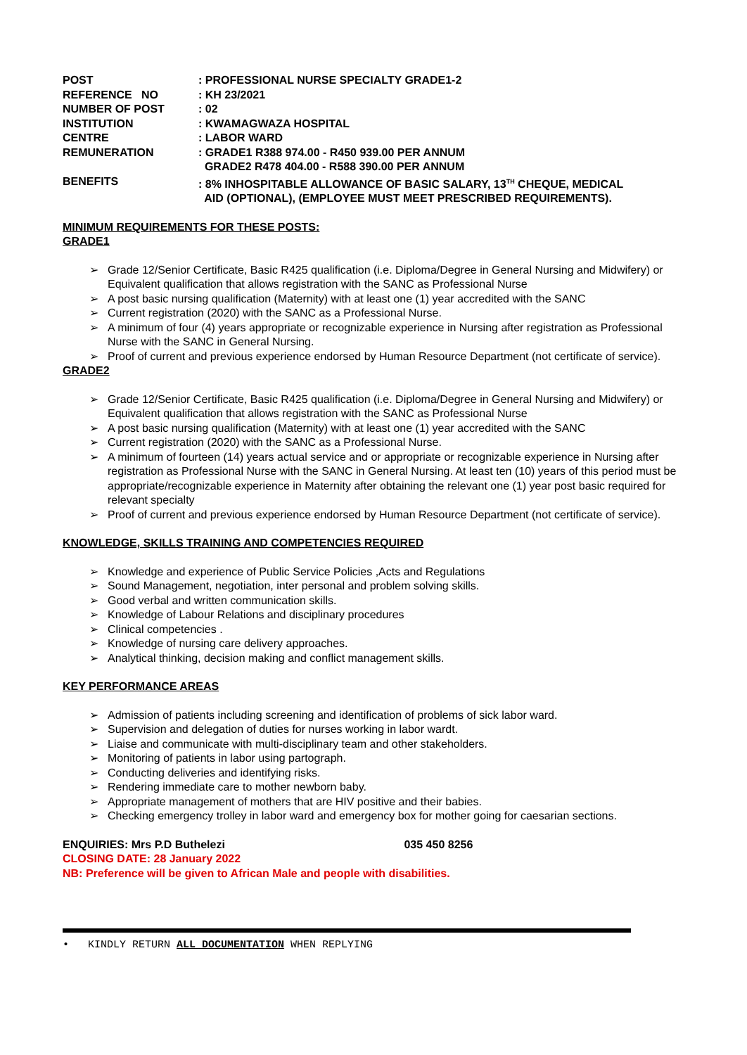| POST | : PROFESSIONAL NURSE SPECIALTY GRADE1-2 |
| REFERENCE NO | : KH 23/2021 |
| NUMBER OF POST | : 02 |
| INSTITUTION | : KWAMAGWAZA HOSPITAL |
| CENTRE | : LABOR WARD |
| REMUNERATION | : GRADE1 R388 974.00 - R450 939.00 PER ANNUM GRADE2 R478 404.00 - R588 390.00 PER ANNUM |
| BENEFITS | : 8% INHOSPITABLE ALLOWANCE OF BASIC SALARY, 13<sup>TH</sup> CHEQUE, MEDICAL AID (OPTIONAL), (EMPLOYEE MUST MEET PRESCRIBED REQUIREMENTS). |
MINIMUM REQUIREMENTS FOR THESE POSTS:
GRADE1
Grade 12/Senior Certificate, Basic R425 qualification (i.e. Diploma/Degree in General Nursing and Midwifery) or Equivalent qualification that allows registration with the SANC as Professional Nurse
A post basic nursing qualification (Maternity) with at least one (1) year accredited with the SANC
Current registration (2020) with the SANC as a Professional Nurse.
A minimum of four (4) years appropriate or recognizable experience in Nursing after registration as Professional Nurse with the SANC in General Nursing.
Proof of current and previous experience endorsed by Human Resource Department (not certificate of service).
GRADE2
Grade 12/Senior Certificate, Basic R425 qualification (i.e. Diploma/Degree in General Nursing and Midwifery) or Equivalent qualification that allows registration with the SANC as Professional Nurse
A post basic nursing qualification (Maternity) with at least one (1) year accredited with the SANC
Current registration (2020) with the SANC as a Professional Nurse.
A minimum of fourteen (14) years actual service and or appropriate or recognizable experience in Nursing after registration as Professional Nurse with the SANC in General Nursing. At least ten (10) years of this period must be appropriate/recognizable experience in Maternity after obtaining the relevant one (1) year post basic required for relevant specialty
Proof of current and previous experience endorsed by Human Resource Department (not certificate of service).
KNOWLEDGE, SKILLS TRAINING AND COMPETENCIES REQUIRED
Knowledge and experience of Public Service Policies ,Acts and Regulations
Sound Management, negotiation, inter personal and problem solving skills.
Good verbal and written communication skills.
Knowledge of Labour Relations and disciplinary procedures
Clinical competencies .
Knowledge of nursing care delivery approaches.
Analytical thinking, decision making and conflict management skills.
KEY PERFORMANCE AREAS
Admission of patients including screening and identification of problems of sick labor ward.
Supervision and delegation of duties for nurses working in labor wardt.
Liaise and communicate with multi-disciplinary team and other stakeholders.
Monitoring of patients in labor using partograph.
Conducting deliveries and identifying risks.
Rendering immediate care to mother newborn baby.
Appropriate management of mothers that are HIV positive and their babies.
Checking emergency trolley in labor ward and emergency box for mother going for caesarian sections.
ENQUIRIES: Mrs P.D Buthelezi 035 450 8256
CLOSING DATE: 28 January 2022
NB: Preference will be given to African Male and people with disabilities.
• KINDLY RETURN ALL DOCUMENTATION WHEN REPLYING